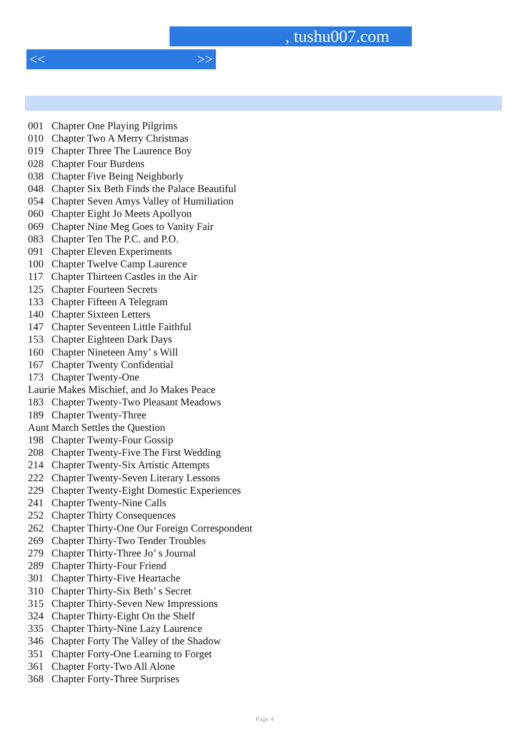, tushu007.com
<< >>
001 Chapter One Playing Pilgrims
010 Chapter Two A Merry Christmas
019 Chapter Three The Laurence Boy
028 Chapter Four Burdens
038 Chapter Five Being Neighborly
048 Chapter Six Beth Finds the Palace Beautiful
054 Chapter Seven Amys Valley of Humiliation
060 Chapter Eight Jo Meets Apollyon
069 Chapter Nine Meg Goes to Vanity Fair
083 Chapter Ten The P.C. and P.O.
091 Chapter Eleven Experiments
100 Chapter Twelve Camp Laurence
117 Chapter Thirteen Castles in the Air
125 Chapter Fourteen Secrets
133 Chapter Fifteen A Telegram
140 Chapter Sixteen Letters
147 Chapter Seventeen Little Faithful
153 Chapter Eighteen Dark Days
160 Chapter Nineteen Amy’ s Will
167 Chapter Twenty Confidential
173 Chapter Twenty-One
Laurie Makes Mischief, and Jo Makes Peace
183 Chapter Twenty-Two Pleasant Meadows
189 Chapter Twenty-Three
Aunt March Settles the Question
198 Chapter Twenty-Four Gossip
208 Chapter Twenty-Five The First Wedding
214 Chapter Twenty-Six Artistic Attempts
222 Chapter Twenty-Seven Literary Lessons
229 Chapter Twenty-Eight Domestic Experiences
241 Chapter Twenty-Nine Calls
252 Chapter Thirty Consequences
262 Chapter Thirty-One Our Foreign Correspondent
269 Chapter Thirty-Two Tender Troubles
279 Chapter Thirty-Three Jo’ s Journal
289 Chapter Thirty-Four Friend
301 Chapter Thirty-Five Heartache
310 Chapter Thirty-Six Beth’ s Secret
315 Chapter Thirty-Seven New Impressions
324 Chapter Thirty-Eight On the Shelf
335 Chapter Thirty-Nine Lazy Laurence
346 Chapter Forty The Valley of the Shadow
351 Chapter Forty-One Learning to Forget
361 Chapter Forty-Two All Alone
368 Chapter Forty-Three Surprises
Page 4